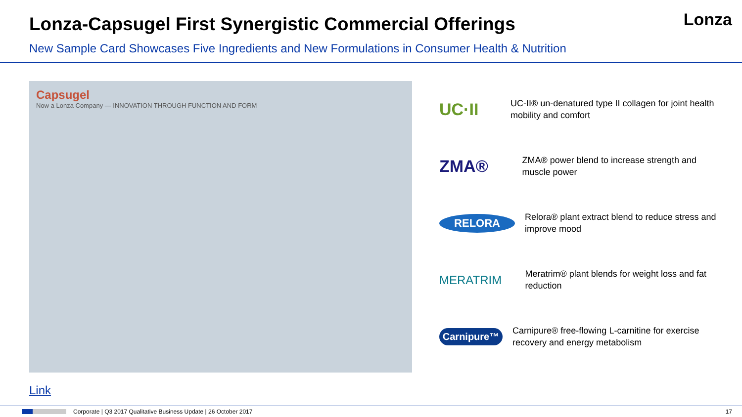Lonza-Capsugel First Synergistic Commercial Offerings
Lonza
New Sample Card Showcases Five Ingredients and New Formulations in Consumer Health & Nutrition
Capsugel
Now a Lonza Company — INNOVATION THROUGH FUNCTION AND FORM
UC·II
UC-II® un-denatured type II collagen for joint health mobility and comfort
ZMA®
ZMA® power blend to increase strength and muscle power
RELORA
Relora® plant extract blend to reduce stress and improve mood
MERATRIM
Meratrim® plant blends for weight loss and fat reduction
Carnipure™
Carnipure® free-flowing L-carnitine for exercise recovery and energy metabolism
Link
Corporate | Q3 2017 Qualitative Business Update | 26 October 2017 17